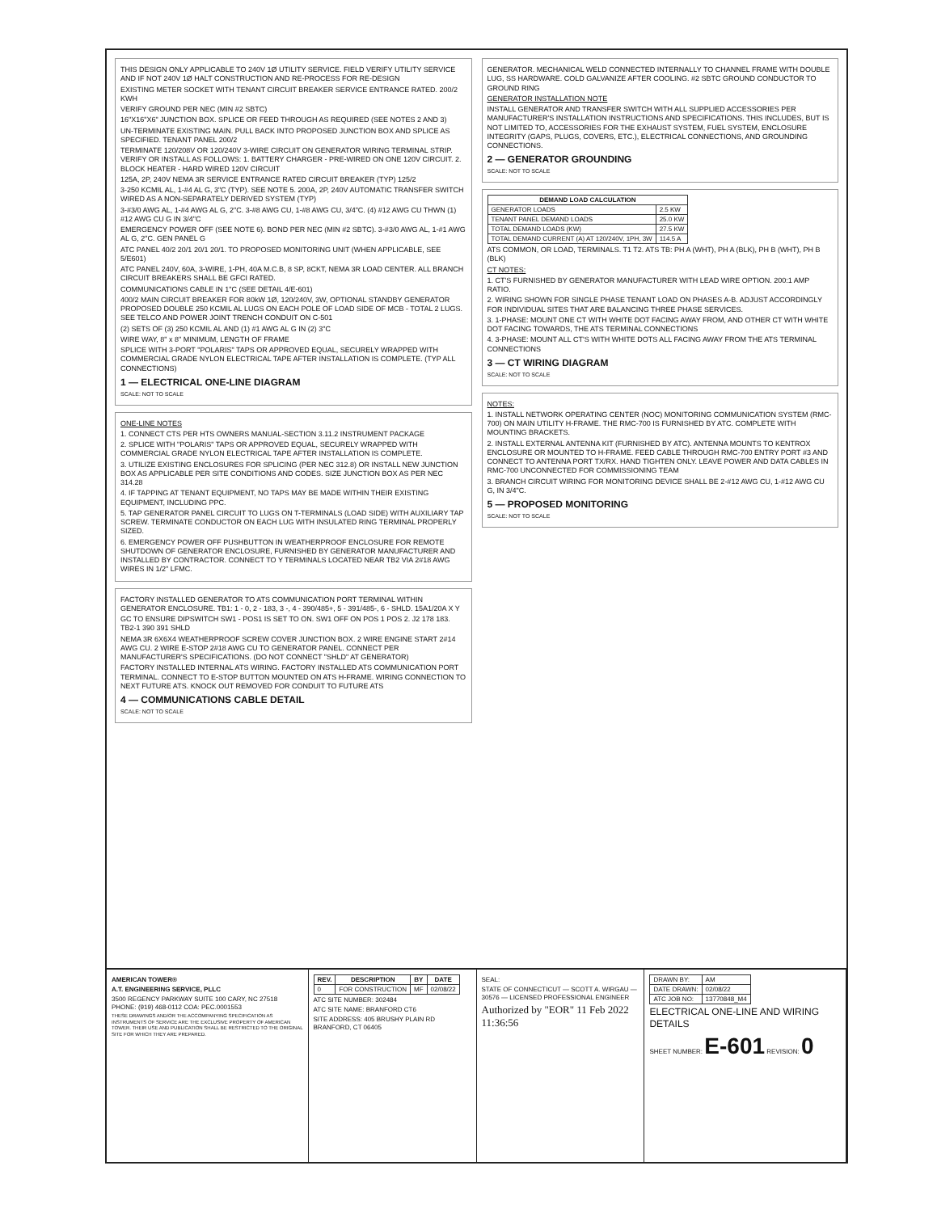THIS DESIGN ONLY APPLICABLE TO 240V 1Ø UTILITY SERVICE. FIELD VERIFY UTILITY SERVICE AND IF NOT 240V 1Ø HALT CONSTRUCTION AND RE-PROCESS FOR RE-DESIGN
EXISTING METER SOCKET WITH TENANT CIRCUIT BREAKER SERVICE ENTRANCE RATED. 200/2 KWH
VERIFY GROUND PER NEC (MIN #2 SBTC)
16"X16"X6" JUNCTION BOX. SPLICE OR FEED THROUGH AS REQUIRED (SEE NOTES 2 AND 3)
UN-TERMINATE EXISTING MAIN. PULL BACK INTO PROPOSED JUNCTION BOX AND SPLICE AS SPECIFIED. TENANT PANEL 200/2
TERMINATE 120/208V OR 120/240V 3-WIRE CIRCUIT ON GENERATOR WIRING TERMINAL STRIP. VERIFY OR INSTALL AS FOLLOWS: 1. BATTERY CHARGER - PRE-WIRED ON ONE 120V CIRCUIT. 2. BLOCK HEATER - HARD WIRED 120V CIRCUIT
125A, 2P, 240V NEMA 3R SERVICE ENTRANCE RATED CIRCUIT BREAKER (TYP) 125/2
3-250 KCMIL AL, 1-#4 AL G, 3"C (TYP). SEE NOTE 5. 200A, 2P, 240V AUTOMATIC TRANSFER SWITCH WIRED AS A NON-SEPARATELY DERIVED SYSTEM (TYP)
3-#3/0 AWG AL, 1-#4 AWG AL G, 2"C. 3-#8 AWG CU, 1-#8 AWG CU, 3/4"C. (4) #12 AWG CU THWN (1) #12 AWG CU G IN 3/4"C
EMERGENCY POWER OFF (SEE NOTE 6). BOND PER NEC (MIN #2 SBTC). 3-#3/0 AWG AL, 1-#1 AWG AL G, 2"C. GEN PANEL G
ATC PANEL 40/2 20/1 20/1 20/1. TO PROPOSED MONITORING UNIT (WHEN APPLICABLE, SEE 5/E601)
ATC PANEL 240V, 60A, 3-WIRE, 1-PH, 40A M.C.B, 8 SP, 8CKT, NEMA 3R LOAD CENTER. ALL BRANCH CIRCUIT BREAKERS SHALL BE GFCI RATED.
COMMUNICATIONS CABLE IN 1"C (SEE DETAIL 4/E-601)
400/2 MAIN CIRCUIT BREAKER FOR 80kW 1Ø, 120/240V, 3W, OPTIONAL STANDBY GENERATOR PROPOSED DOUBLE 250 KCMIL AL LUGS ON EACH POLE OF LOAD SIDE OF MCB - TOTAL 2 LUGS. SEE TELCO AND POWER JOINT TRENCH CONDUIT ON C-501
(2) SETS OF (3) 250 KCMIL AL AND (1) #1 AWG AL G IN (2) 3"C
WIRE WAY, 8" x 8" MINIMUM, LENGTH OF FRAME
SPLICE WITH 3-PORT "POLARIS" TAPS OR APPROVED EQUAL, SECURELY WRAPPED WITH COMMERCIAL GRADE NYLON ELECTRICAL TAPE AFTER INSTALLATION IS COMPLETE. (TYP ALL CONNECTIONS)
1 — ELECTRICAL ONE-LINE DIAGRAM
SCALE: NOT TO SCALE
ONE-LINE NOTES
1. CONNECT CTS PER HTS OWNERS MANUAL-SECTION 3.11.2 INSTRUMENT PACKAGE
2. SPLICE WITH "POLARIS" TAPS OR APPROVED EQUAL, SECURELY WRAPPED WITH COMMERCIAL GRADE NYLON ELECTRICAL TAPE AFTER INSTALLATION IS COMPLETE.
3. UTILIZE EXISTING ENCLOSURES FOR SPLICING (PER NEC 312.8) OR INSTALL NEW JUNCTION BOX AS APPLICABLE PER SITE CONDITIONS AND CODES. SIZE JUNCTION BOX AS PER NEC 314.28
4. IF TAPPING AT TENANT EQUIPMENT, NO TAPS MAY BE MADE WITHIN THEIR EXISTING EQUIPMENT, INCLUDING PPC.
5. TAP GENERATOR PANEL CIRCUIT TO LUGS ON T-TERMINALS (LOAD SIDE) WITH AUXILIARY TAP SCREW. TERMINATE CONDUCTOR ON EACH LUG WITH INSULATED RING TERMINAL PROPERLY SIZED.
6. EMERGENCY POWER OFF PUSHBUTTON IN WEATHERPROOF ENCLOSURE FOR REMOTE SHUTDOWN OF GENERATOR ENCLOSURE, FURNISHED BY GENERATOR MANUFACTURER AND INSTALLED BY CONTRACTOR. CONNECT TO Y TERMINALS LOCATED NEAR TB2 VIA 2#18 AWG WIRES IN 1/2" LFMC.
FACTORY INSTALLED GENERATOR TO ATS COMMUNICATION PORT TERMINAL WITHIN GENERATOR ENCLOSURE. TB1: 1 - 0, 2 - 183, 3 -, 4 - 390/485+, 5 - 391/485-, 6 - SHLD. 15A1/20A X Y
GC TO ENSURE DIPSWITCH SW1 - POS1 IS SET TO ON. SW1 OFF ON POS 1 POS 2. J2 178 183. TB2-1 390 391 SHLD
NEMA 3R 6X6X4 WEATHERPROOF SCREW COVER JUNCTION BOX. 2 WIRE ENGINE START 2#14 AWG CU. 2 WIRE E-STOP 2#18 AWG CU TO GENERATOR PANEL. CONNECT PER MANUFACTURER'S SPECIFICATIONS. (DO NOT CONNECT "SHLD" AT GENERATOR)
FACTORY INSTALLED INTERNAL ATS WIRING. FACTORY INSTALLED ATS COMMUNICATION PORT TERMINAL. CONNECT TO E-STOP BUTTON MOUNTED ON ATS H-FRAME. WIRING CONNECTION TO NEXT FUTURE ATS. KNOCK OUT REMOVED FOR CONDUIT TO FUTURE ATS
4 — COMMUNICATIONS CABLE DETAIL
SCALE: NOT TO SCALE
GENERATOR. MECHANICAL WELD CONNECTED INTERNALLY TO CHANNEL FRAME WITH DOUBLE LUG, SS HARDWARE. COLD GALVANIZE AFTER COOLING. #2 SBTC GROUND CONDUCTOR TO GROUND RING
GENERATOR INSTALLATION NOTE
INSTALL GENERATOR AND TRANSFER SWITCH WITH ALL SUPPLIED ACCESSORIES PER MANUFACTURER'S INSTALLATION INSTRUCTIONS AND SPECIFICATIONS. THIS INCLUDES, BUT IS NOT LIMITED TO, ACCESSORIES FOR THE EXHAUST SYSTEM, FUEL SYSTEM, ENCLOSURE INTEGRITY (GAPS, PLUGS, COVERS, ETC.), ELECTRICAL CONNECTIONS, AND GROUNDING CONNECTIONS.
2 — GENERATOR GROUNDING
SCALE: NOT TO SCALE
| DEMAND LOAD CALCULATION | |
| --- | --- |
| GENERATOR LOADS | 2.5 KW |
| TENANT PANEL DEMAND LOADS | 25.0 KW |
| TOTAL DEMAND LOADS (KW) | 27.5 KW |
| TOTAL DEMAND CURRENT (A) AT 120/240V, 1PH, 3W | 114.5 A |
ATS COMMON, OR LOAD, TERMINALS. T1 T2. ATS TB: PH A (WHT), PH A (BLK), PH B (WHT), PH B (BLK)
CT NOTES:
1. CT'S FURNISHED BY GENERATOR MANUFACTURER WITH LEAD WIRE OPTION. 200:1 AMP RATIO.
2. WIRING SHOWN FOR SINGLE PHASE TENANT LOAD ON PHASES A-B. ADJUST ACCORDINGLY FOR INDIVIDUAL SITES THAT ARE BALANCING THREE PHASE SERVICES.
3. 1-PHASE: MOUNT ONE CT WITH WHITE DOT FACING AWAY FROM, AND OTHER CT WITH WHITE DOT FACING TOWARDS, THE ATS TERMINAL CONNECTIONS
4. 3-PHASE: MOUNT ALL CT'S WITH WHITE DOTS ALL FACING AWAY FROM THE ATS TERMINAL CONNECTIONS
3 — CT WIRING DIAGRAM
SCALE: NOT TO SCALE
NOTES:
1. INSTALL NETWORK OPERATING CENTER (NOC) MONITORING COMMUNICATION SYSTEM (RMC-700) ON MAIN UTILITY H-FRAME. THE RMC-700 IS FURNISHED BY ATC. COMPLETE WITH MOUNTING BRACKETS.
2. INSTALL EXTERNAL ANTENNA KIT (FURNISHED BY ATC). ANTENNA MOUNTS TO KENTROX ENCLOSURE OR MOUNTED TO H-FRAME. FEED CABLE THROUGH RMC-700 ENTRY PORT #3 AND CONNECT TO ANTENNA PORT TX/RX. HAND TIGHTEN ONLY. LEAVE POWER AND DATA CABLES IN RMC-700 UNCONNECTED FOR COMMISSIONING TEAM
3. BRANCH CIRCUIT WIRING FOR MONITORING DEVICE SHALL BE 2-#12 AWG CU, 1-#12 AWG CU G, IN 3/4"C.
5 — PROPOSED MONITORING
SCALE: NOT TO SCALE
AMERICAN TOWER®
A.T. ENGINEERING SERVICE, PLLC
3500 REGENCY PARKWAY SUITE 100 CARY, NC 27518 PHONE: (919) 468-0112 COA: PEC.0001553
THESE DRAWINGS AND/OR THE ACCOMPANYING SPECIFICATION AS INSTRUMENTS OF SERVICE ARE THE EXCLUSIVE PROPERTY OF AMERICAN TOWER. THEIR USE AND PUBLICATION SHALL BE RESTRICTED TO THE ORIGINAL SITE FOR WHICH THEY ARE PREPARED.
| REV. | DESCRIPTION | BY | DATE |
| --- | --- | --- | --- |
| 0 | FOR CONSTRUCTION | MF | 02/08/22 |
ATC SITE NUMBER: 302484
ATC SITE NAME: BRANFORD CT6
SITE ADDRESS: 405 BRUSHY PLAIN RD BRANFORD, CT 06405
SEAL:
STATE OF CONNECTICUT — SCOTT A. WIRGAU — 30576 — LICENSED PROFESSIONAL ENGINEER
Authorized by "EOR" 11 Feb 2022 11:36:56
| DRAWN BY: | AM |
| DATE DRAWN: | 02/08/22 |
| ATC JOB NO: | 13770848_M4 |
ELECTRICAL ONE-LINE AND WIRING DETAILS
SHEET NUMBER: E-601 REVISION: 0